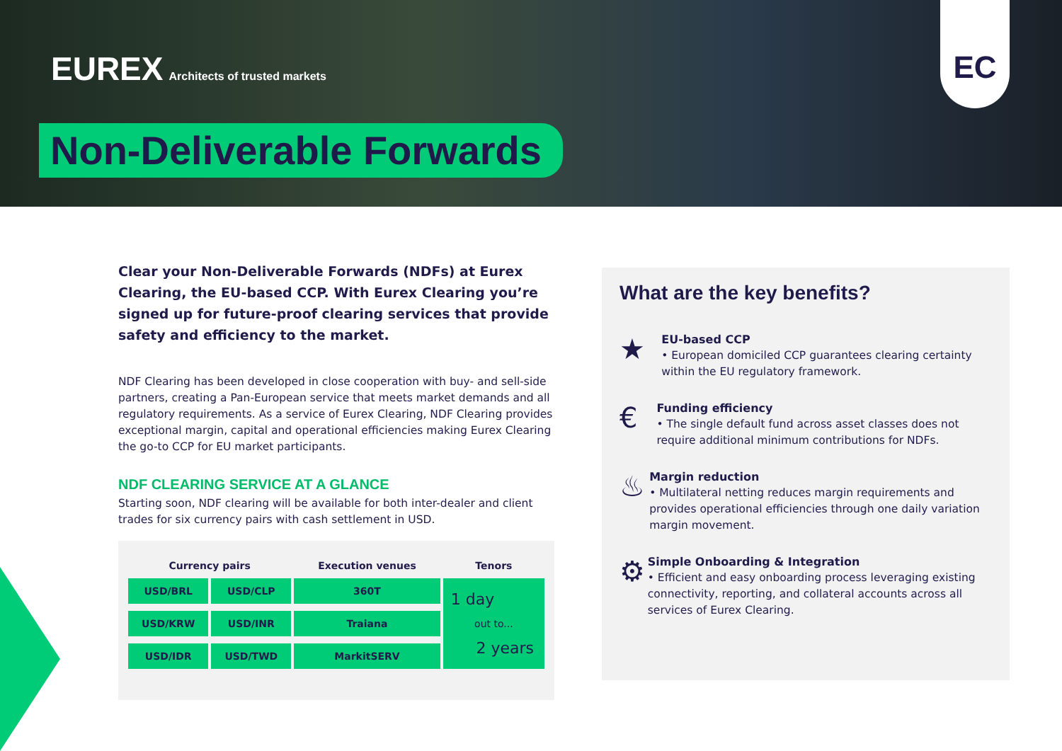EUREX Architects of trusted markets
Non-Deliverable Forwards
EC
Clear your Non-Deliverable Forwards (NDFs) at Eurex Clearing, the EU-based CCP. With Eurex Clearing you’re signed up for future-proof clearing services that provide safety and efficiency to the market.
NDF Clearing has been developed in close cooperation with buy- and sell-side partners, creating a Pan-European service that meets market demands and all regulatory requirements. As a service of Eurex Clearing, NDF Clearing provides exceptional margin, capital and operational efficiencies making Eurex Clearing the go-to CCP for EU market participants.
NDF CLEARING SERVICE AT A GLANCE
Starting soon, NDF clearing will be available for both inter-dealer and client trades for six currency pairs with cash settlement in USD.
| Currency pairs | | Execution venues | Tenors |
| --- | --- | --- | --- |
| USD/BRL | USD/CLP | 360T | 1 day out to... 2 years |
| USD/KRW | USD/INR | Traiana | |
| USD/IDR | USD/TWD | MarkitSERV | |
What are the key benefits?
★
EU-based CCP
• European domiciled CCP guarantees clearing certainty within the EU regulatory framework.
€
Funding efficiency
• The single default fund across asset classes does not require additional minimum contributions for NDFs.
♨
Margin reduction
• Multilateral netting reduces margin requirements and provides operational efficiencies through one daily variation margin movement.
⚙
Simple Onboarding & Integration
• Efficient and easy onboarding process leveraging existing connectivity, reporting, and collateral accounts across all services of Eurex Clearing.